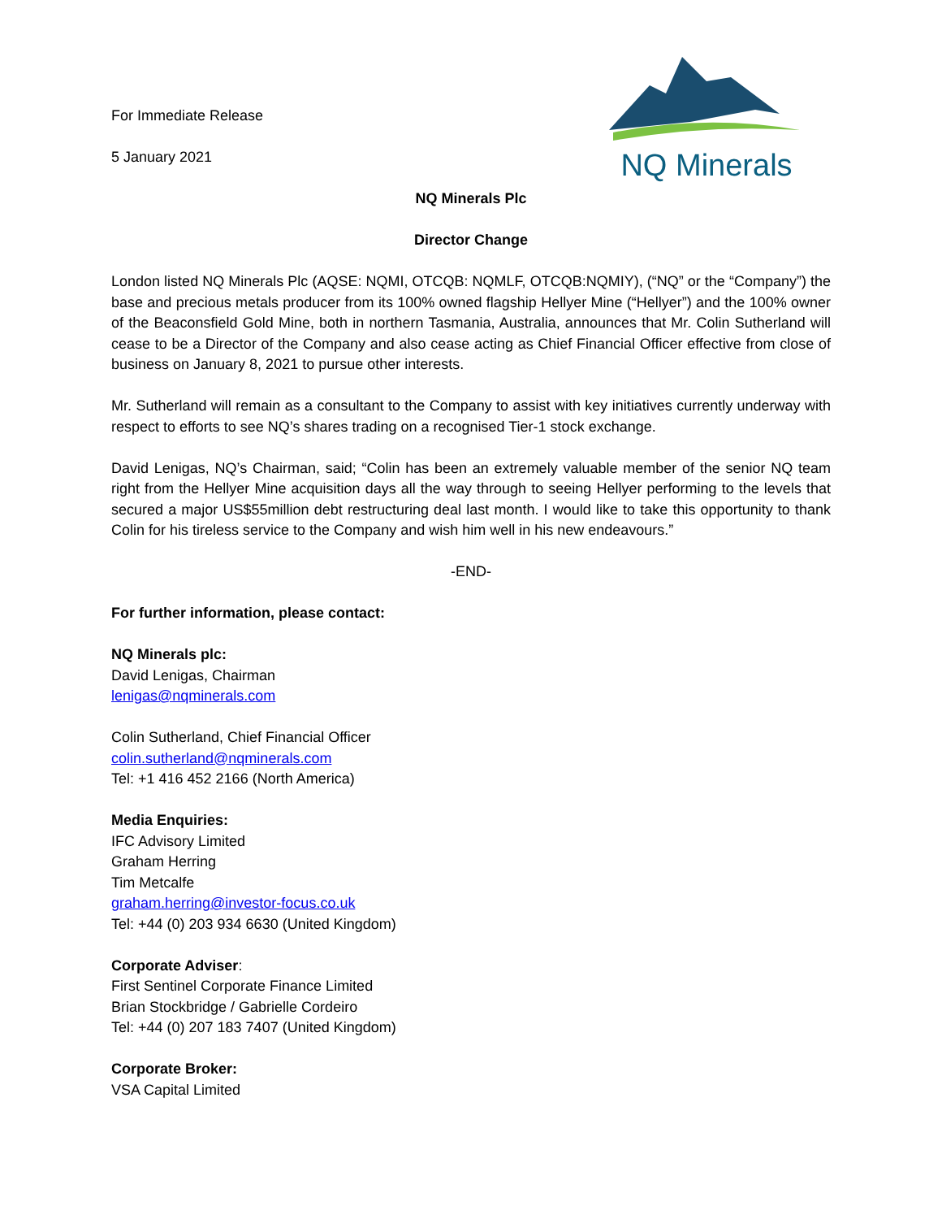NQ Minerals
For Immediate Release
5 January 2021
NQ Minerals Plc
Director Change
London listed NQ Minerals Plc (AQSE: NQMI, OTCQB: NQMLF, OTCQB:NQMIY), (“NQ” or the “Company”) the base and precious metals producer from its 100% owned flagship Hellyer Mine (“Hellyer”) and the 100% owner of the Beaconsfield Gold Mine, both in northern Tasmania, Australia, announces that Mr. Colin Sutherland will cease to be a Director of the Company and also cease acting as Chief Financial Officer effective from close of business on January 8, 2021 to pursue other interests.
Mr. Sutherland will remain as a consultant to the Company to assist with key initiatives currently underway with respect to efforts to see NQ’s shares trading on a recognised Tier-1 stock exchange.
David Lenigas, NQ’s Chairman, said; “Colin has been an extremely valuable member of the senior NQ team right from the Hellyer Mine acquisition days all the way through to seeing Hellyer performing to the levels that secured a major US$55million debt restructuring deal last month. I would like to take this opportunity to thank Colin for his tireless service to the Company and wish him well in his new endeavours.”
-END-
For further information, please contact:
NQ Minerals plc:
David Lenigas, Chairman
lenigas@nqminerals.com
Colin Sutherland, Chief Financial Officer
colin.sutherland@nqminerals.com
Tel: +1 416 452 2166 (North America)
Media Enquiries:
IFC Advisory Limited
Graham Herring
Tim Metcalfe
graham.herring@investor-focus.co.uk
Tel: +44 (0) 203 934 6630 (United Kingdom)
Corporate Adviser:
First Sentinel Corporate Finance Limited
Brian Stockbridge / Gabrielle Cordeiro
Tel: +44 (0) 207 183 7407 (United Kingdom)
Corporate Broker:
VSA Capital Limited